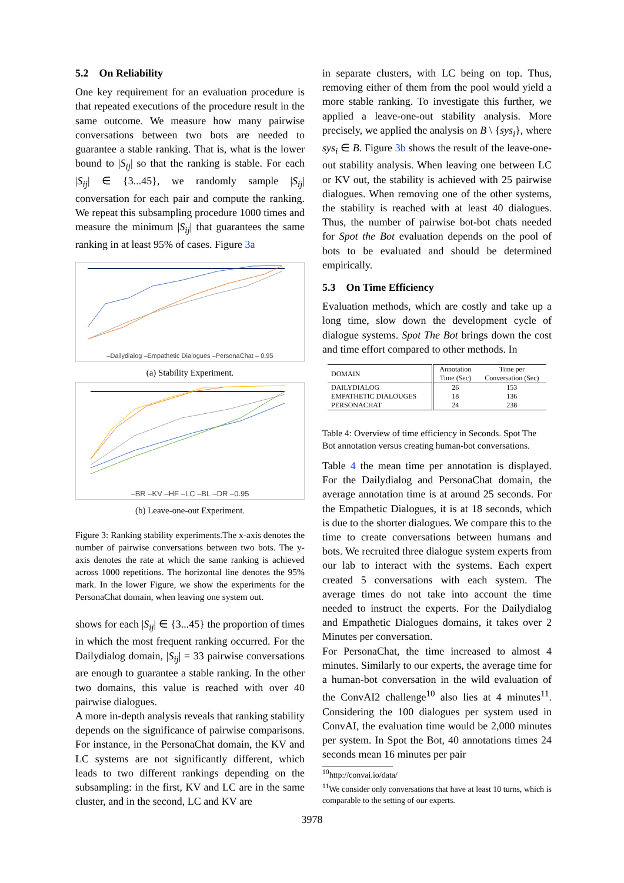5.2 On Reliability
One key requirement for an evaluation procedure is that repeated executions of the procedure result in the same outcome. We measure how many pairwise conversations between two bots are needed to guarantee a stable ranking. That is, what is the lower bound to |S<sub>ij</sub>| so that the ranking is stable. For each |S<sub>ij</sub>| ∈ {3...45}, we randomly sample |S<sub>ij</sub>| conversation for each pair and compute the ranking. We repeat this subsampling procedure 1000 times and measure the minimum |S<sub>ij</sub>| that guarantees the same ranking in at least 95% of cases. Figure 3a
–Dailydialog –Empathetic Dialogues –PersonaChat – 0.95
(a) Stability Experiment.
–BR –KV –HF –LC –BL –DR –0.95
(b) Leave-one-out Experiment.
Figure 3: Ranking stability experiments.The x-axis denotes the number of pairwise conversations between two bots. The y-axis denotes the rate at which the same ranking is achieved across 1000 repetitions. The horizontal line denotes the 95% mark. In the lower Figure, we show the experiments for the PersonaChat domain, when leaving one system out.
shows for each |S<sub>ij</sub>| ∈ {3...45} the proportion of times in which the most frequent ranking occurred. For the Dailydialog domain, |S<sub>ij</sub>| = 33 pairwise conversations are enough to guarantee a stable ranking. In the other two domains, this value is reached with over 40 pairwise dialogues.
A more in-depth analysis reveals that ranking stability depends on the significance of pairwise comparisons. For instance, in the PersonaChat domain, the KV and LC systems are not significantly different, which leads to two different rankings depending on the subsampling: in the first, KV and LC are in the same cluster, and in the second, LC and KV are
in separate clusters, with LC being on top. Thus, removing either of them from the pool would yield a more stable ranking. To investigate this further, we applied a leave-one-out stability analysis. More precisely, we applied the analysis on B \ {sys<sub>i</sub>}, where sys<sub>i</sub> ∈ B. Figure 3b shows the result of the leave-one-out stability analysis. When leaving one between LC or KV out, the stability is achieved with 25 pairwise dialogues. When removing one of the other systems, the stability is reached with at least 40 dialogues. Thus, the number of pairwise bot-bot chats needed for Spot the Bot evaluation depends on the pool of bots to be evaluated and should be determined empirically.
5.3 On Time Efficiency
Evaluation methods, which are costly and take up a long time, slow down the development cycle of dialogue systems. Spot The Bot brings down the cost and time effort compared to other methods. In
| DOMAIN | Annotation Time (Sec) | Time per Conversation (Sec) |
| --- | --- | --- |
| DAILYDIALOG | 26 | 153 |
| EMPATHETIC DIALOUGES | 18 | 136 |
| PERSONACHAT | 24 | 238 |
Table 4: Overview of time efficiency in Seconds. Spot The Bot annotation versus creating human-bot conversations.
Table 4 the mean time per annotation is displayed. For the Dailydialog and PersonaChat domain, the average annotation time is at around 25 seconds. For the Empathetic Dialogues, it is at 18 seconds, which is due to the shorter dialogues. We compare this to the time to create conversations between humans and bots. We recruited three dialogue system experts from our lab to interact with the systems. Each expert created 5 conversations with each system. The average times do not take into account the time needed to instruct the experts. For the Dailydialog and Empathetic Dialogues domains, it takes over 2 Minutes per conversation.
For PersonaChat, the time increased to almost 4 minutes. Similarly to our experts, the average time for a human-bot conversation in the wild evaluation of the ConvAI2 challenge<sup>10</sup> also lies at 4 minutes<sup>11</sup>. Considering the 100 dialogues per system used in ConvAI, the evaluation time would be 2,000 minutes per system. In Spot the Bot, 40 annotations times 24 seconds mean 16 minutes per pair
<sup>10</sup> http://convai.io/data/
<sup>11</sup> We consider only conversations that have at least 10 turns, which is comparable to the setting of our experts.
3978